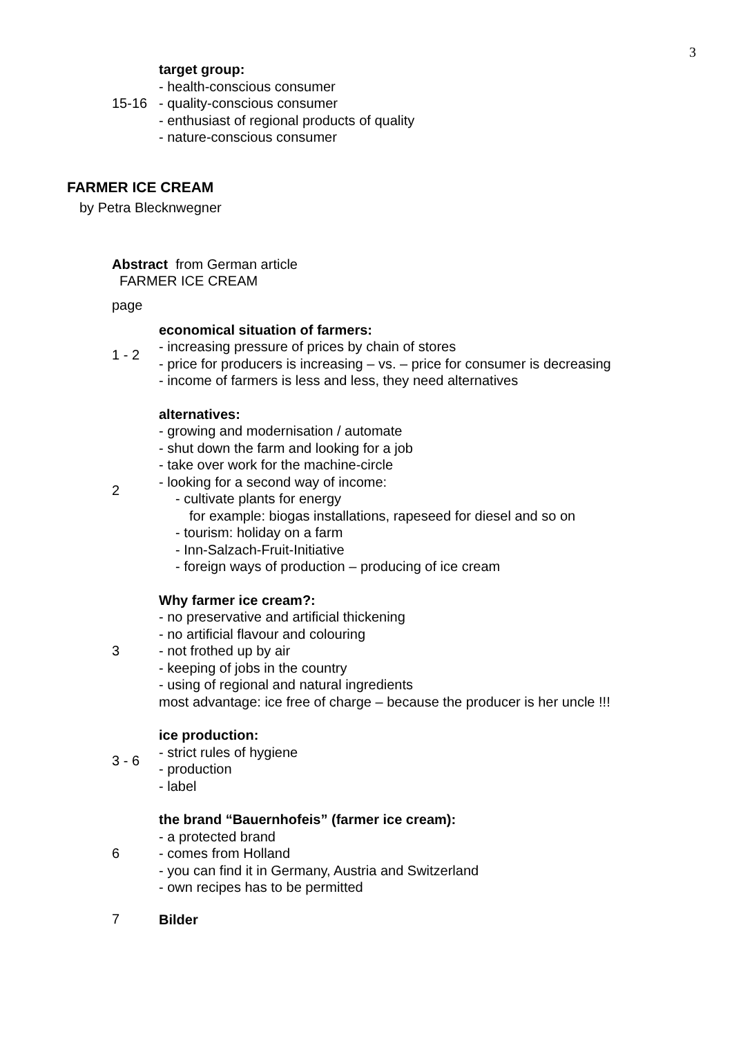3
15-16
target group:
- health-conscious consumer
- quality-conscious consumer
- enthusiast of regional products of quality
- nature-conscious consumer
FARMER ICE CREAM
by Petra Blecknwegner
Abstract from German article
FARMER ICE CREAM
page
1 - 2
economical situation of farmers:
- increasing pressure of prices by chain of stores
- price for producers is increasing – vs. – price for consumer is decreasing
- income of farmers is less and less, they need alternatives
2
alternatives:
- growing and modernisation / automate
- shut down the farm and looking for a job
- take over work for the machine-circle
- looking for a second way of income:
- cultivate plants for energy
for example: biogas installations, rapeseed for diesel and so on
- tourism: holiday on a farm
- Inn-Salzach-Fruit-Initiative
- foreign ways of production – producing of ice cream
3
Why farmer ice cream?:
- no preservative and artificial thickening
- no artificial flavour and colouring
- not frothed up by air
- keeping of jobs in the country
- using of regional and natural ingredients
most advantage: ice free of charge – because the producer is her uncle !!!
3 - 6
ice production:
- strict rules of hygiene
- production
- label
6
the brand “Bauernhofeis” (farmer ice cream):
- a protected brand
- comes from Holland
- you can find it in Germany, Austria and Switzerland
- own recipes has to be permitted
7
Bilder